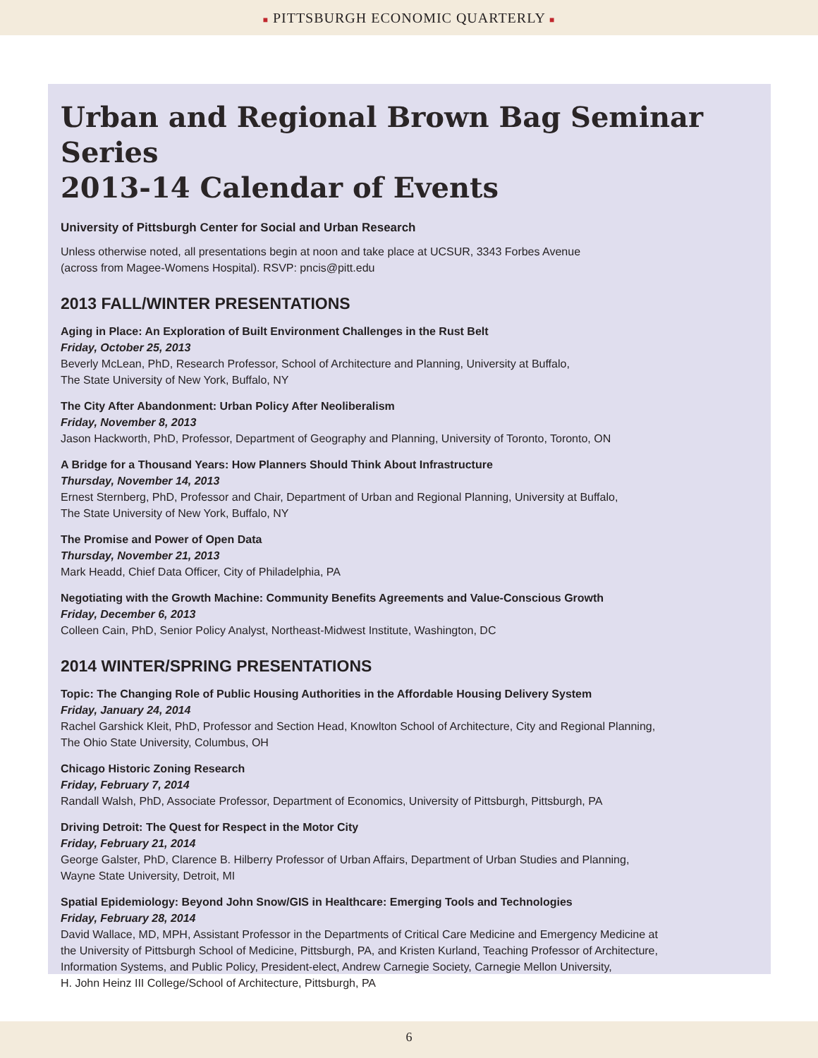■ PITTSBURGH ECONOMIC QUARTERLY ■
Urban and Regional Brown Bag Seminar Series
2013-14 Calendar of Events
University of Pittsburgh Center for Social and Urban Research
Unless otherwise noted, all presentations begin at noon and take place at UCSUR, 3343 Forbes Avenue
(across from Magee-Womens Hospital). RSVP: pncis@pitt.edu
2013 FALL/WINTER PRESENTATIONS
Aging in Place: An Exploration of Built Environment Challenges in the Rust Belt
Friday, October 25, 2013
Beverly McLean, PhD, Research Professor, School of Architecture and Planning, University at Buffalo,
The State University of New York, Buffalo, NY
The City After Abandonment: Urban Policy After Neoliberalism
Friday, November 8, 2013
Jason Hackworth, PhD, Professor, Department of Geography and Planning, University of Toronto, Toronto, ON
A Bridge for a Thousand Years: How Planners Should Think About Infrastructure
Thursday, November 14, 2013
Ernest Sternberg, PhD, Professor and Chair, Department of Urban and Regional Planning, University at Buffalo,
The State University of New York, Buffalo, NY
The Promise and Power of Open Data
Thursday, November 21, 2013
Mark Headd, Chief Data Officer, City of Philadelphia, PA
Negotiating with the Growth Machine: Community Benefits Agreements and Value-Conscious Growth
Friday, December 6, 2013
Colleen Cain, PhD, Senior Policy Analyst, Northeast-Midwest Institute, Washington, DC
2014 WINTER/SPRING PRESENTATIONS
Topic: The Changing Role of Public Housing Authorities in the Affordable Housing Delivery System
Friday, January 24, 2014
Rachel Garshick Kleit, PhD, Professor and Section Head, Knowlton School of Architecture, City and Regional Planning,
The Ohio State University, Columbus, OH
Chicago Historic Zoning Research
Friday, February 7, 2014
Randall Walsh, PhD, Associate Professor, Department of Economics, University of Pittsburgh, Pittsburgh, PA
Driving Detroit: The Quest for Respect in the Motor City
Friday, February 21, 2014
George Galster, PhD, Clarence B. Hilberry Professor of Urban Affairs, Department of Urban Studies and Planning,
Wayne State University, Detroit, MI
Spatial Epidemiology: Beyond John Snow/GIS in Healthcare: Emerging Tools and Technologies
Friday, February 28, 2014
David Wallace, MD, MPH, Assistant Professor in the Departments of Critical Care Medicine and Emergency Medicine at
the University of Pittsburgh School of Medicine, Pittsburgh, PA, and Kristen Kurland, Teaching Professor of Architecture,
Information Systems, and Public Policy, President-elect, Andrew Carnegie Society, Carnegie Mellon University,
H. John Heinz III College/School of Architecture, Pittsburgh, PA
6